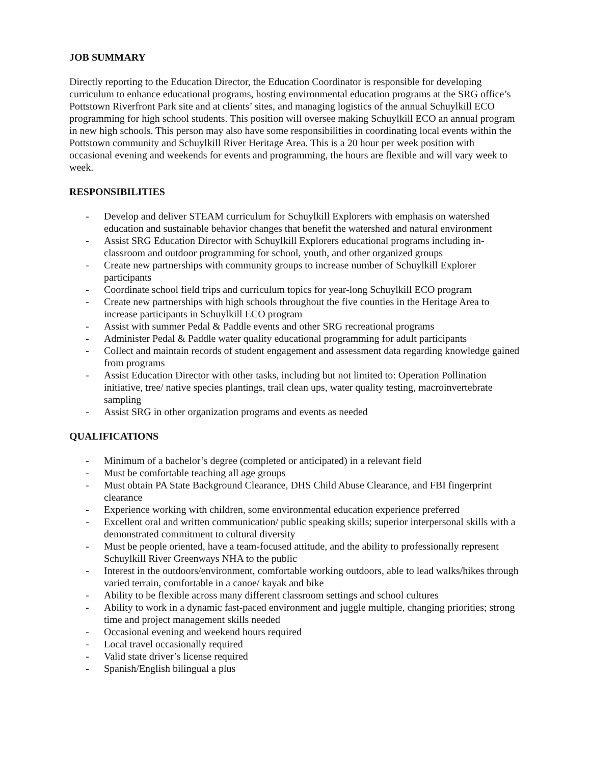JOB SUMMARY
Directly reporting to the Education Director, the Education Coordinator is responsible for developing curriculum to enhance educational programs, hosting environmental education programs at the SRG office’s Pottstown Riverfront Park site and at clients’ sites, and managing logistics of the annual Schuylkill ECO programming for high school students. This position will oversee making Schuylkill ECO an annual program in new high schools. This person may also have some responsibilities in coordinating local events within the Pottstown community and Schuylkill River Heritage Area. This is a 20 hour per week position with occasional evening and weekends for events and programming, the hours are flexible and will vary week to week.
RESPONSIBILITIES
- Develop and deliver STEAM curriculum for Schuylkill Explorers with emphasis on watershed education and sustainable behavior changes that benefit the watershed and natural environment
- Assist SRG Education Director with Schuylkill Explorers educational programs including in-classroom and outdoor programming for school, youth, and other organized groups
- Create new partnerships with community groups to increase number of Schuylkill Explorer participants
- Coordinate school field trips and curriculum topics for year-long Schuylkill ECO program
- Create new partnerships with high schools throughout the five counties in the Heritage Area to increase participants in Schuylkill ECO program
- Assist with summer Pedal & Paddle events and other SRG recreational programs
- Administer Pedal & Paddle water quality educational programming for adult participants
- Collect and maintain records of student engagement and assessment data regarding knowledge gained from programs
- Assist Education Director with other tasks, including but not limited to: Operation Pollination initiative, tree/ native species plantings, trail clean ups, water quality testing, macroinvertebrate sampling
- Assist SRG in other organization programs and events as needed
QUALIFICATIONS
- Minimum of a bachelor’s degree (completed or anticipated) in a relevant field
- Must be comfortable teaching all age groups
- Must obtain PA State Background Clearance, DHS Child Abuse Clearance, and FBI fingerprint clearance
- Experience working with children, some environmental education experience preferred
- Excellent oral and written communication/ public speaking skills; superior interpersonal skills with a demonstrated commitment to cultural diversity
- Must be people oriented, have a team-focused attitude, and the ability to professionally represent Schuylkill River Greenways NHA to the public
- Interest in the outdoors/environment, comfortable working outdoors, able to lead walks/hikes through varied terrain, comfortable in a canoe/ kayak and bike
- Ability to be flexible across many different classroom settings and school cultures
- Ability to work in a dynamic fast-paced environment and juggle multiple, changing priorities; strong time and project management skills needed
- Occasional evening and weekend hours required
- Local travel occasionally required
- Valid state driver’s license required
- Spanish/English bilingual a plus